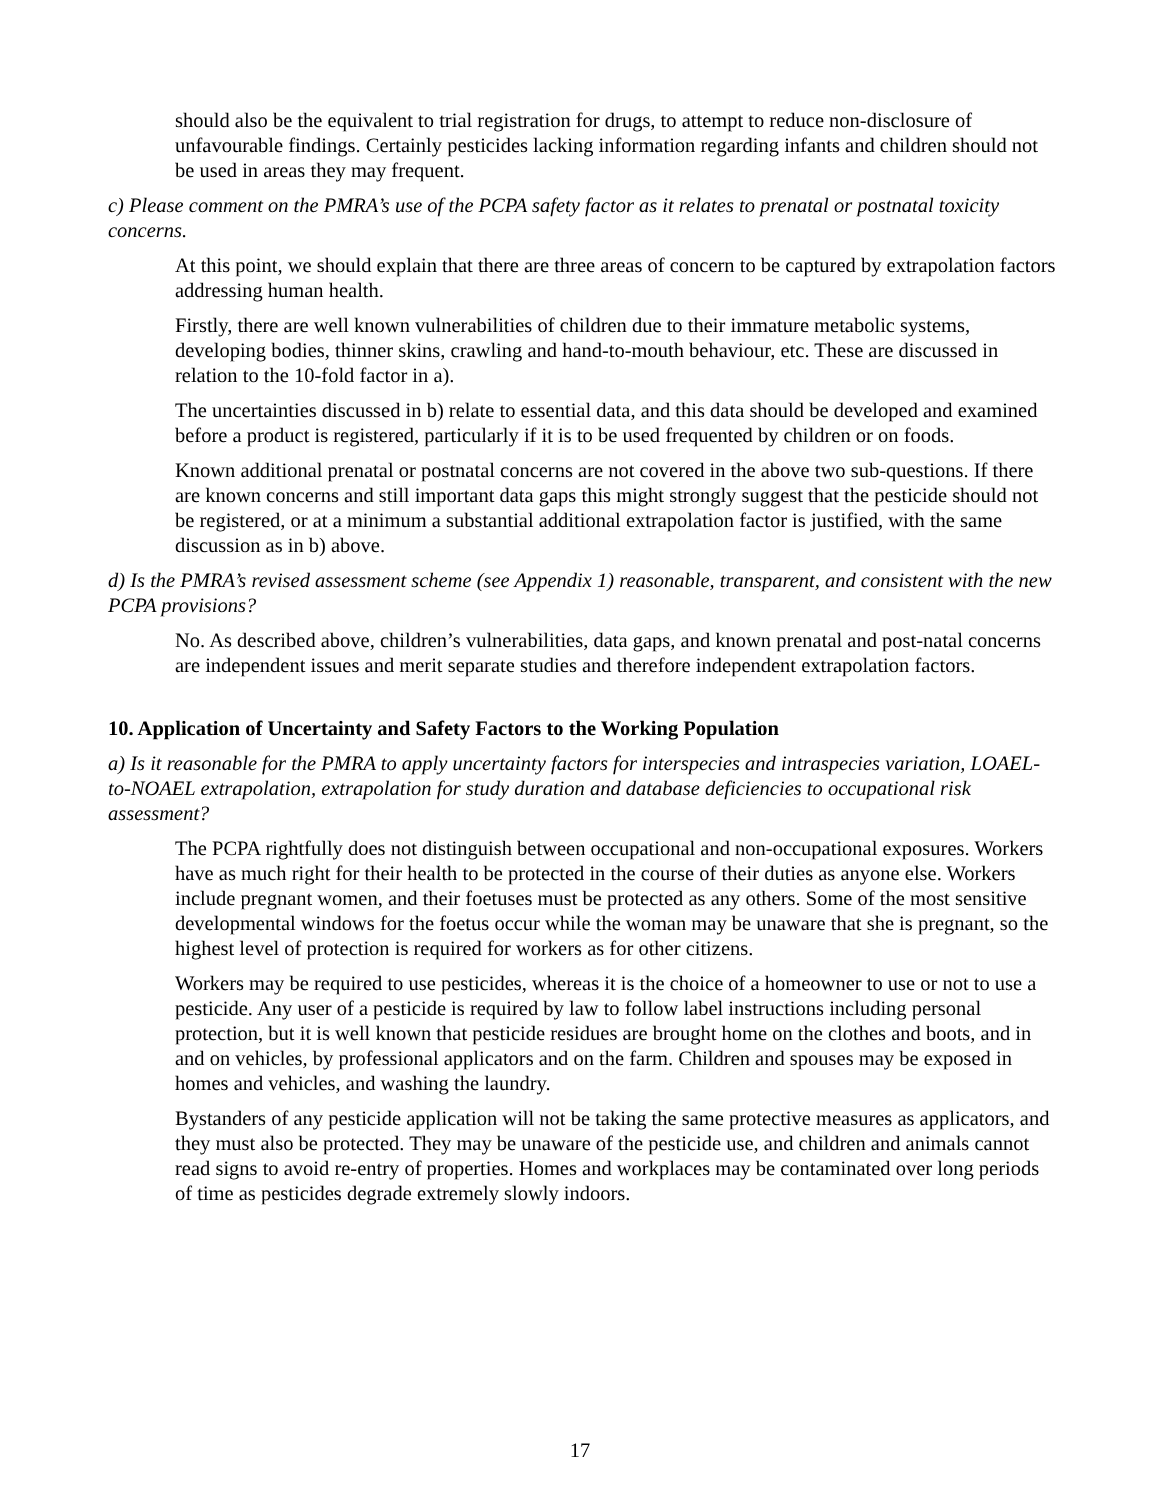should also be the equivalent to trial registration for drugs, to attempt to reduce non-disclosure of unfavourable findings. Certainly pesticides lacking information regarding infants and children should not be used in areas they may frequent.
c) Please comment on the PMRA’s use of the PCPA safety factor as it relates to prenatal or postnatal toxicity concerns.
At this point, we should explain that there are three areas of concern to be captured by extrapolation factors addressing human health.
Firstly, there are well known vulnerabilities of children due to their immature metabolic systems, developing bodies, thinner skins, crawling and hand-to-mouth behaviour, etc. These are discussed in relation to the 10-fold factor in a).
The uncertainties discussed in b) relate to essential data, and this data should be developed and examined before a product is registered, particularly if it is to be used frequented by children or on foods.
Known additional prenatal or postnatal concerns are not covered in the above two sub-questions. If there are known concerns and still important data gaps this might strongly suggest that the pesticide should not be registered, or at a minimum a substantial additional extrapolation factor is justified, with the same discussion as in b) above.
d) Is the PMRA’s revised assessment scheme (see Appendix 1) reasonable, transparent, and consistent with the new PCPA provisions?
No. As described above, children’s vulnerabilities, data gaps, and known prenatal and post-natal concerns are independent issues and merit separate studies and therefore independent extrapolation factors.
10. Application of Uncertainty and Safety Factors to the Working Population
a) Is it reasonable for the PMRA to apply uncertainty factors for interspecies and intraspecies variation, LOAEL-to-NOAEL extrapolation, extrapolation for study duration and database deficiencies to occupational risk assessment?
The PCPA rightfully does not distinguish between occupational and non-occupational exposures. Workers have as much right for their health to be protected in the course of their duties as anyone else. Workers include pregnant women, and their foetuses must be protected as any others. Some of the most sensitive developmental windows for the foetus occur while the woman may be unaware that she is pregnant, so the highest level of protection is required for workers as for other citizens.
Workers may be required to use pesticides, whereas it is the choice of a homeowner to use or not to use a pesticide. Any user of a pesticide is required by law to follow label instructions including personal protection, but it is well known that pesticide residues are brought home on the clothes and boots, and in and on vehicles, by professional applicators and on the farm. Children and spouses may be exposed in homes and vehicles, and washing the laundry.
Bystanders of any pesticide application will not be taking the same protective measures as applicators, and they must also be protected. They may be unaware of the pesticide use, and children and animals cannot read signs to avoid re-entry of properties. Homes and workplaces may be contaminated over long periods of time as pesticides degrade extremely slowly indoors.
17